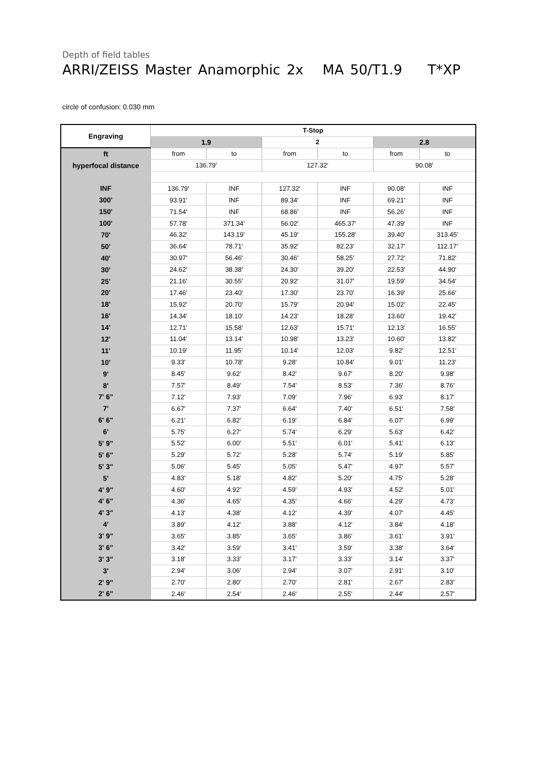Depth of field tables
ARRI/ZEISS Master Anamorphic 2x MA 50/T1.9 T*XP
circle of confusion: 0.030 mm
| Engraving | T-Stop | | | | | |
| --- | --- | --- | --- | --- | --- | --- |
| | 1.9 | | 2 | | 2.8 | |
| ft | from | to | from | to | from | to |
| hyperfocal distance | 136.79' | | 127.32' | | 90.08' | |
| INF | 136.79' | INF | 127.32' | INF | 90.08' | INF |
| 300' | 93.91' | INF | 89.34' | INF | 69.21' | INF |
| 150' | 71.54' | INF | 68.86' | INF | 56.26' | INF |
| 100' | 57.78' | 371.34' | 56.02' | 465.37' | 47.39' | INF |
| 70' | 46.32' | 143.19' | 45.19' | 155.28' | 39.40' | 313.45' |
| 50' | 36.64' | 78.71' | 35.92' | 82.23' | 32.17' | 112.17' |
| 40' | 30.97' | 56.46' | 30.46' | 58.25' | 27.72' | 71.82' |
| 30' | 24.62' | 38.38' | 24.30' | 39.20' | 22.53' | 44.90' |
| 25' | 21.16' | 30.55' | 20.92' | 31.07' | 19.59' | 34.54' |
| 20' | 17.46' | 23.40' | 17.30' | 23.70' | 16.39' | 25.66' |
| 18' | 15.92' | 20.70' | 15.79' | 20.94' | 15.02' | 22.45' |
| 16' | 14.34' | 18.10' | 14.23' | 18.28' | 13.60' | 19.42' |
| 14' | 12.71' | 15.58' | 12.63' | 15.71' | 12.13' | 16.55' |
| 12' | 11.04' | 13.14' | 10.98' | 13.23' | 10.60' | 13.82' |
| 11' | 10.19' | 11.95' | 10.14' | 12.03' | 9.82' | 12.51' |
| 10' | 9.33' | 10.78' | 9.28' | 10.84' | 9.01' | 11.23' |
| 9' | 8.45' | 9.62' | 8.42' | 9.67' | 8.20' | 9.98' |
| 8' | 7.57' | 8.49' | 7.54' | 8.53' | 7.36' | 8.76' |
| 7' 6" | 7.12' | 7.93' | 7.09' | 7.96' | 6.93' | 8.17' |
| 7' | 6.67' | 7.37' | 6.64' | 7.40' | 6.51' | 7.58' |
| 6' 6" | 6.21' | 6.82' | 6.19' | 6.84' | 6.07' | 6.99' |
| 6' | 5.75' | 6.27' | 5.74' | 6.29' | 5.63' | 6.42' |
| 5' 9" | 5.52' | 6.00' | 5.51' | 6.01' | 5.41' | 6.13' |
| 5' 6" | 5.29' | 5.72' | 5.28' | 5.74' | 5.19' | 5.85' |
| 5' 3" | 5.06' | 5.45' | 5.05' | 5.47' | 4.97' | 5.57' |
| 5' | 4.83' | 5.18' | 4.82' | 5.20' | 4.75' | 5.28' |
| 4' 9" | 4.60' | 4.92' | 4.59' | 4.93' | 4.52' | 5.01' |
| 4' 6" | 4.36' | 4.65' | 4.35' | 4.66' | 4.29' | 4.73' |
| 4' 3" | 4.13' | 4.38' | 4.12' | 4.39' | 4.07' | 4.45' |
| 4' | 3.89' | 4.12' | 3.88' | 4.12' | 3.84' | 4.18' |
| 3' 9" | 3.65' | 3.85' | 3.65' | 3.86' | 3.61' | 3.91' |
| 3' 6" | 3.42' | 3.59' | 3.41' | 3.59' | 3.38' | 3.64' |
| 3' 3" | 3.18' | 3.33' | 3.17' | 3.33' | 3.14' | 3.37' |
| 3' | 2.94' | 3.06' | 2.94' | 3.07' | 2.91' | 3.10' |
| 2' 9" | 2.70' | 2.80' | 2.70' | 2.81' | 2.67' | 2.83' |
| 2' 6" | 2.46' | 2.54' | 2.46' | 2.55' | 2.44' | 2.57' |